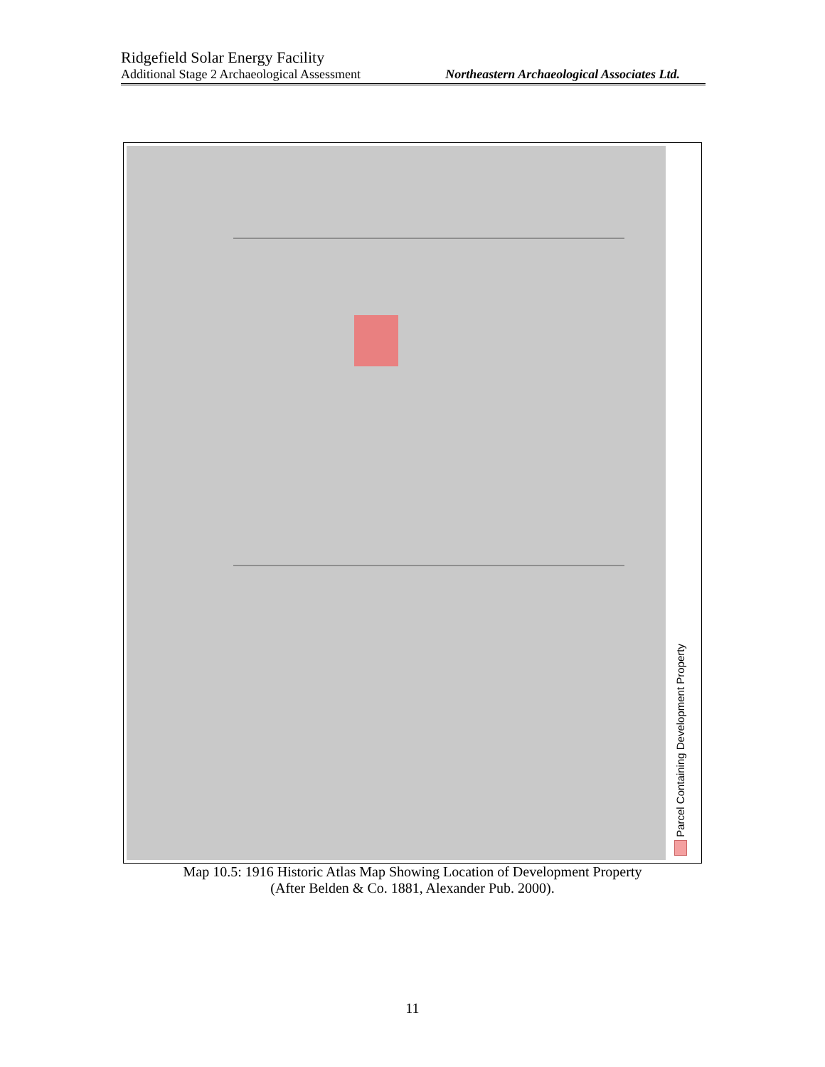Ridgefield Solar Energy Facility
Additional Stage 2 Archaeological Assessment Northeastern Archaeological Associates Ltd.
Parcel Containing Development Property
Map 10.5: 1916 Historic Atlas Map Showing Location of Development Property
(After Belden & Co. 1881, Alexander Pub. 2000).
11